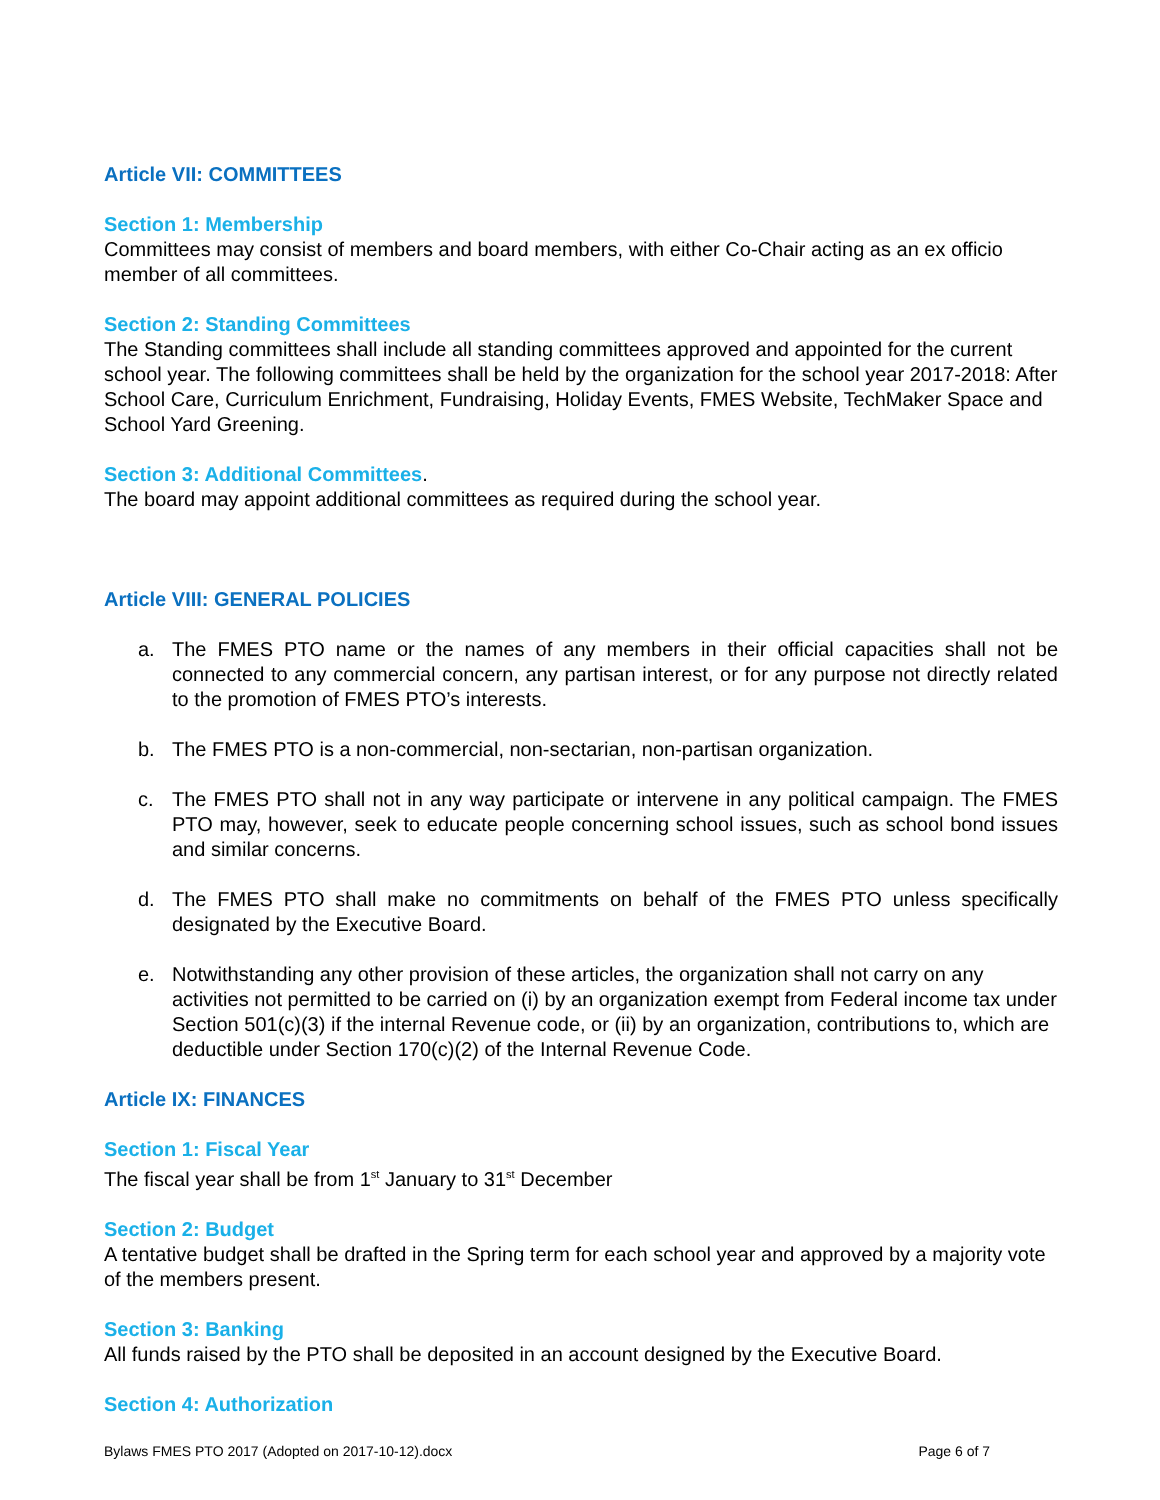Article VII: COMMITTEES
Section 1: Membership
Committees may consist of members and board members, with either Co-Chair acting as an ex officio member of all committees.
Section 2: Standing Committees
The Standing committees shall include all standing committees approved and appointed for the current school year. The following committees shall be held by the organization for the school year 2017-2018: After School Care, Curriculum Enrichment, Fundraising, Holiday Events, FMES Website, TechMaker Space and School Yard Greening.
Section 3: Additional Committees.
The board may appoint additional committees as required during the school year.
Article VIII: GENERAL POLICIES
a. The FMES PTO name or the names of any members in their official capacities shall not be connected to any commercial concern, any partisan interest, or for any purpose not directly related to the promotion of FMES PTO’s interests.
b. The FMES PTO is a non-commercial, non-sectarian, non-partisan organization.
c. The FMES PTO shall not in any way participate or intervene in any political campaign. The FMES PTO may, however, seek to educate people concerning school issues, such as school bond issues and similar concerns.
d. The FMES PTO shall make no commitments on behalf of the FMES PTO unless specifically designated by the Executive Board.
e. Notwithstanding any other provision of these articles, the organization shall not carry on any activities not permitted to be carried on (i) by an organization exempt from Federal income tax under Section 501(c)(3) if the internal Revenue code, or (ii) by an organization, contributions to, which are deductible under Section 170(c)(2) of the Internal Revenue Code.
Article IX: FINANCES
Section 1: Fiscal Year
The fiscal year shall be from 1<sup>st</sup> January to 31<sup>st</sup> December
Section 2: Budget
A tentative budget shall be drafted in the Spring term for each school year and approved by a majority vote of the members present.
Section 3: Banking
All funds raised by the PTO shall be deposited in an account designed by the Executive Board.
Section 4: Authorization
Bylaws FMES PTO 2017 (Adopted on 2017-10-12).docx Page 6 of 7